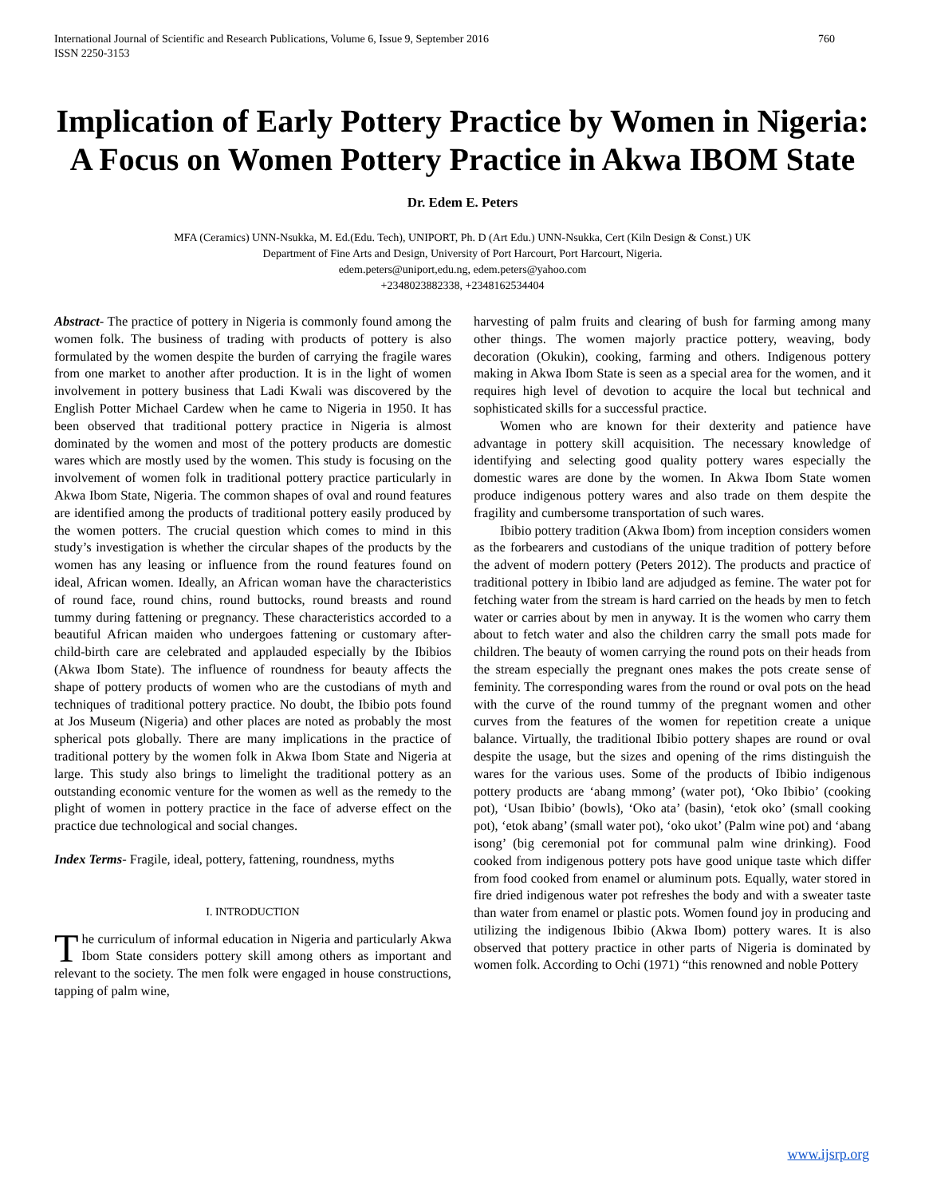International Journal of Scientific and Research Publications, Volume 6, Issue 9, September 2016
ISSN 2250-3153 760
Implication of Early Pottery Practice by Women in Nigeria: A Focus on Women Pottery Practice in Akwa IBOM State
Dr. Edem E. Peters
MFA (Ceramics) UNN-Nsukka, M. Ed.(Edu. Tech), UNIPORT, Ph. D (Art Edu.) UNN-Nsukka, Cert (Kiln Design & Const.) UK
Department of Fine Arts and Design, University of Port Harcourt, Port Harcourt, Nigeria.
edem.peters@uniport,edu.ng, edem.peters@yahoo.com
+2348023882338, +2348162534404
Abstract- The practice of pottery in Nigeria is commonly found among the women folk. The business of trading with products of pottery is also formulated by the women despite the burden of carrying the fragile wares from one market to another after production. It is in the light of women involvement in pottery business that Ladi Kwali was discovered by the English Potter Michael Cardew when he came to Nigeria in 1950. It has been observed that traditional pottery practice in Nigeria is almost dominated by the women and most of the pottery products are domestic wares which are mostly used by the women. This study is focusing on the involvement of women folk in traditional pottery practice particularly in Akwa Ibom State, Nigeria. The common shapes of oval and round features are identified among the products of traditional pottery easily produced by the women potters. The crucial question which comes to mind in this study’s investigation is whether the circular shapes of the products by the women has any leasing or influence from the round features found on ideal, African women. Ideally, an African woman have the characteristics of round face, round chins, round buttocks, round breasts and round tummy during fattening or pregnancy. These characteristics accorded to a beautiful African maiden who undergoes fattening or customary after-child-birth care are celebrated and applauded especially by the Ibibios (Akwa Ibom State). The influence of roundness for beauty affects the shape of pottery products of women who are the custodians of myth and techniques of traditional pottery practice. No doubt, the Ibibio pots found at Jos Museum (Nigeria) and other places are noted as probably the most spherical pots globally. There are many implications in the practice of traditional pottery by the women folk in Akwa Ibom State and Nigeria at large. This study also brings to limelight the traditional pottery as an outstanding economic venture for the women as well as the remedy to the plight of women in pottery practice in the face of adverse effect on the practice due technological and social changes.
Index Terms- Fragile, ideal, pottery, fattening, roundness, myths
I. INTRODUCTION
The curriculum of informal education in Nigeria and particularly Akwa Ibom State considers pottery skill among others as important and relevant to the society. The men folk were engaged in house constructions, tapping of palm wine,
harvesting of palm fruits and clearing of bush for farming among many other things. The women majorly practice pottery, weaving, body decoration (Okukin), cooking, farming and others. Indigenous pottery making in Akwa Ibom State is seen as a special area for the women, and it requires high level of devotion to acquire the local but technical and sophisticated skills for a successful practice.
Women who are known for their dexterity and patience have advantage in pottery skill acquisition. The necessary knowledge of identifying and selecting good quality pottery wares especially the domestic wares are done by the women. In Akwa Ibom State women produce indigenous pottery wares and also trade on them despite the fragility and cumbersome transportation of such wares.
Ibibio pottery tradition (Akwa Ibom) from inception considers women as the forbearers and custodians of the unique tradition of pottery before the advent of modern pottery (Peters 2012). The products and practice of traditional pottery in Ibibio land are adjudged as femine. The water pot for fetching water from the stream is hard carried on the heads by men to fetch water or carries about by men in anyway. It is the women who carry them about to fetch water and also the children carry the small pots made for children. The beauty of women carrying the round pots on their heads from the stream especially the pregnant ones makes the pots create sense of feminity. The corresponding wares from the round or oval pots on the head with the curve of the round tummy of the pregnant women and other curves from the features of the women for repetition create a unique balance. Virtually, the traditional Ibibio pottery shapes are round or oval despite the usage, but the sizes and opening of the rims distinguish the wares for the various uses. Some of the products of Ibibio indigenous pottery products are ‘abang mmong’ (water pot), ‘Oko Ibibio’ (cooking pot), ‘Usan Ibibio’ (bowls), ‘Oko ata’ (basin), ‘etok oko’ (small cooking pot), ‘etok abang’ (small water pot), ‘oko ukot’ (Palm wine pot) and ‘abang isong’ (big ceremonial pot for communal palm wine drinking). Food cooked from indigenous pottery pots have good unique taste which differ from food cooked from enamel or aluminum pots. Equally, water stored in fire dried indigenous water pot refreshes the body and with a sweater taste than water from enamel or plastic pots. Women found joy in producing and utilizing the indigenous Ibibio (Akwa Ibom) pottery wares. It is also observed that pottery practice in other parts of Nigeria is dominated by women folk. According to Ochi (1971) “this renowned and noble Pottery
www.ijsrp.org